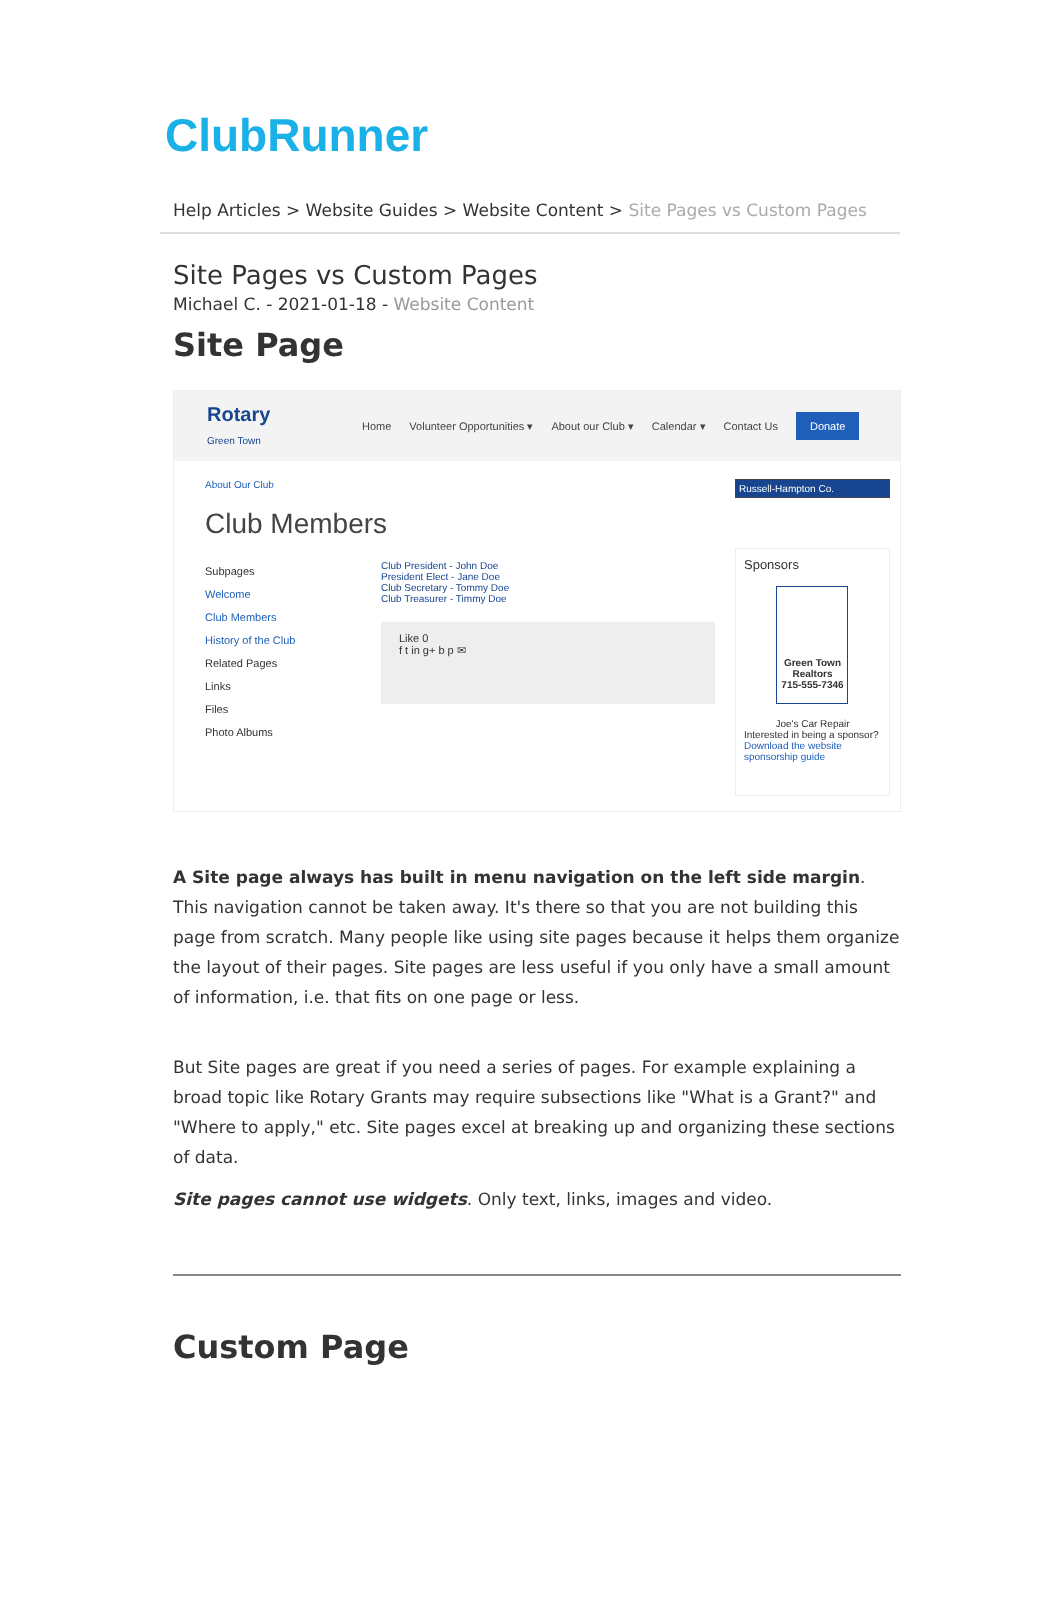ClubRunner
Help Articles > Website Guides > Website Content > Site Pages vs Custom Pages
Site Pages vs Custom Pages
Michael C. - 2021-01-18 - Website Content
Site Page
Rotary
Green Town
Home Volunteer Opportunities ▾ About our Club ▾ Calendar ▾ Contact Us Donate
About Our Club
Club Members
Subpages
Welcome
Club Members
History of the Club
Related Pages
Links
Files
Photo Albums
Club President - John Doe
President Elect - Jane Doe
Club Secretary - Tommy Doe
Club Treasurer - Timmy Doe
Like 0
f t in g+ b p ✉
Russell-Hampton Co.
Sponsors
Green Town Realtors
715-555-7346
Joe's Car Repair
Interested in being a sponsor? Download the website sponsorship guide
A Site page always has built in menu navigation on the left side margin. This navigation cannot be taken away. It's there so that you are not building this page from scratch. Many people like using site pages because it helps them organize the layout of their pages. Site pages are less useful if you only have a small amount of information, i.e. that fits on one page or less.
But Site pages are great if you need a series of pages. For example explaining a broad topic like Rotary Grants may require subsections like "What is a Grant?" and "Where to apply," etc. Site pages excel at breaking up and organizing these sections of data.
Site pages cannot use widgets. Only text, links, images and video.
Custom Page